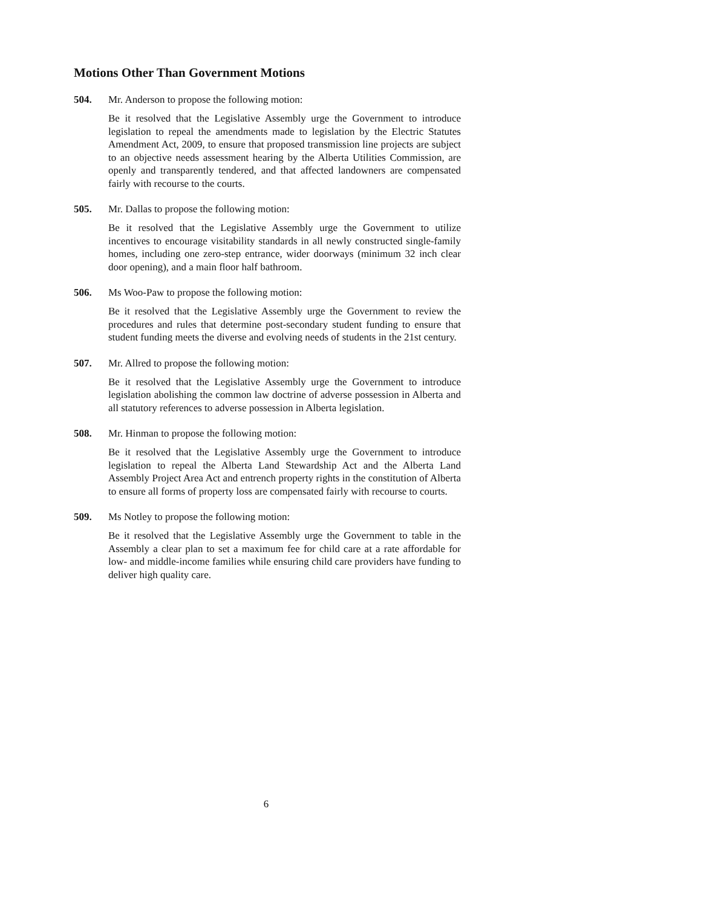Motions Other Than Government Motions
504. Mr. Anderson to propose the following motion:
Be it resolved that the Legislative Assembly urge the Government to introduce legislation to repeal the amendments made to legislation by the Electric Statutes Amendment Act, 2009, to ensure that proposed transmission line projects are subject to an objective needs assessment hearing by the Alberta Utilities Commission, are openly and transparently tendered, and that affected landowners are compensated fairly with recourse to the courts.
505. Mr. Dallas to propose the following motion:
Be it resolved that the Legislative Assembly urge the Government to utilize incentives to encourage visitability standards in all newly constructed single-family homes, including one zero-step entrance, wider doorways (minimum 32 inch clear door opening), and a main floor half bathroom.
506. Ms Woo-Paw to propose the following motion:
Be it resolved that the Legislative Assembly urge the Government to review the procedures and rules that determine post-secondary student funding to ensure that student funding meets the diverse and evolving needs of students in the 21st century.
507. Mr. Allred to propose the following motion:
Be it resolved that the Legislative Assembly urge the Government to introduce legislation abolishing the common law doctrine of adverse possession in Alberta and all statutory references to adverse possession in Alberta legislation.
508. Mr. Hinman to propose the following motion:
Be it resolved that the Legislative Assembly urge the Government to introduce legislation to repeal the Alberta Land Stewardship Act and the Alberta Land Assembly Project Area Act and entrench property rights in the constitution of Alberta to ensure all forms of property loss are compensated fairly with recourse to courts.
509. Ms Notley to propose the following motion:
Be it resolved that the Legislative Assembly urge the Government to table in the Assembly a clear plan to set a maximum fee for child care at a rate affordable for low- and middle-income families while ensuring child care providers have funding to deliver high quality care.
6